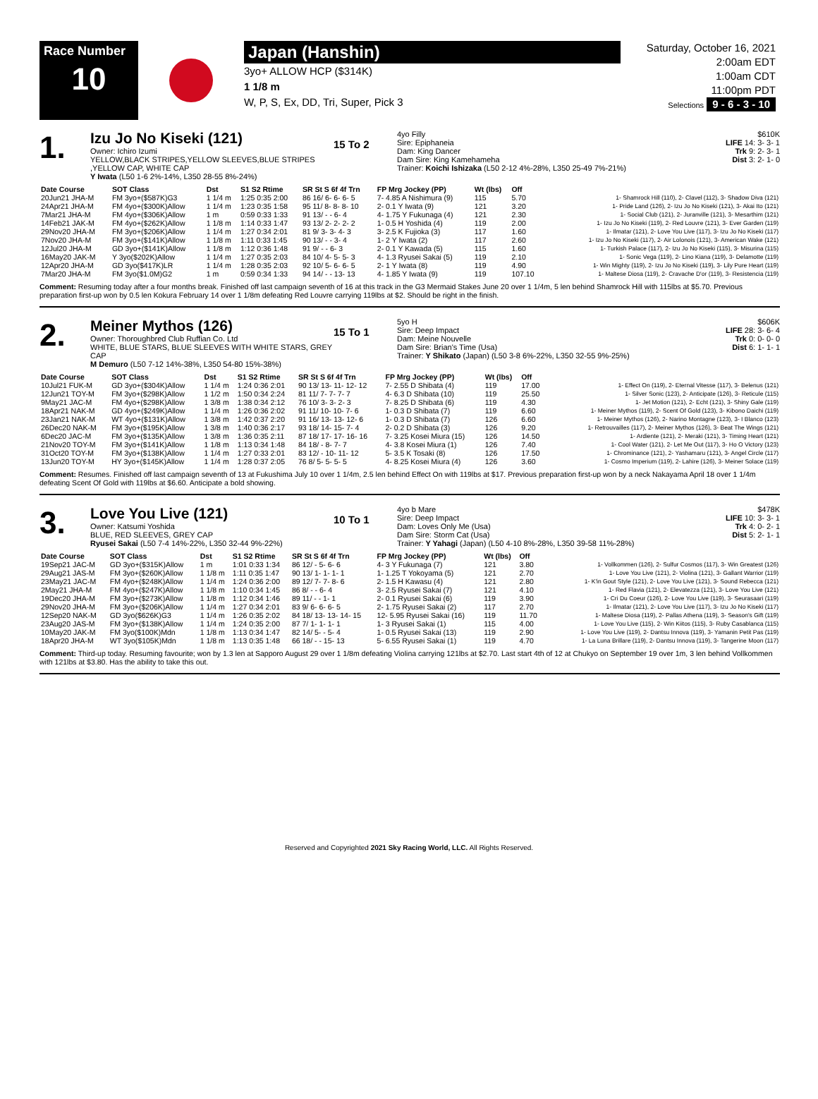Race Number
10
Japan (Hanshin)
3yo+ ALLOW HCP ($314K)
1 1/8 m
W, P, S, Ex, DD, Tri, Super, Pick 3
Saturday, October 16, 2021
2:00am EDT
1:00am CDT
11:00pm PDT
Selections 9 - 6 - 3 - 10
1.
Izu Jo No Kiseki (121)
Owner: Ichiro Izumi
YELLOW,BLACK STRIPES,YELLOW SLEEVES,BLUE STRIPES ,YELLOW CAP, WHITE CAP
Y Iwata (L50 1-6 2%-14%, L350 28-55 8%-24%)
15 To 2
4yo Filly
Sire: Epiphaneia
Dam: King Dancer
Dam Sire: King Kamehameha
Trainer: Koichi Ishizaka (L50 2-12 4%-28%, L350 25-49 7%-21%)
$610K
LIFE 14: 3- 3- 1
Trk 9: 2- 3- 1
Dist 3: 2- 1- 0
| Date Course | SOT Class | Dst | S1 S2 Rtime | SR St S 6f 4f Trn | FP Mrg Jockey (PP) | Wt (lbs) | Off | |
| --- | --- | --- | --- | --- | --- | --- | --- | --- |
| 20Jun21 JHA-M | FM 3yo+($587K)G3 | 1 1/4 m | 1:25 0:35 2:00 | 86 16/ 6- 6- 6- 5 | 7- 4.85 A Nishimura (9) | 115 | 5.70 | 1- Shamrock Hill (110), 2- Clavel (112), 3- Shadow Diva (121) |
| 24Apr21 JHA-M | FM 4yo+($300K)Allow | 1 1/4 m | 1:23 0:35 1:58 | 95 11/ 8- 8- 8- 10 | 2- 0.1 Y Iwata (9) | 121 | 3.20 | 1- Pride Land (126), 2- Izu Jo No Kiseki (121), 3- Akai Ito (121) |
| 7Mar21 JHA-M | FM 4yo+($306K)Allow | 1 m | 0:59 0:33 1:33 | 91 13/ - - 6- 4 | 4- 1.75 Y Fukunaga (4) | 121 | 2.30 | 1- Social Club (121), 2- Juranville (121), 3- Mesarthim (121) |
| 14Feb21 JAK-M | FM 4yo+($262K)Allow | 1 1/8 m | 1:14 0:33 1:47 | 93 13/ 2- 2- 2- 2 | 1- 0.5 H Yoshida (4) | 119 | 2.00 | 1- Izu Jo No Kiseki (119), 2- Red Louvre (121), 3- Ever Garden (119) |
| 29Nov20 JHA-M | FM 3yo+($206K)Allow | 1 1/4 m | 1:27 0:34 2:01 | 81 9/ 3- 3- 4- 3 | 3- 2.5 K Fujioka (3) | 117 | 1.60 | 1- Ilmatar (121), 2- Love You Live (117), 3- Izu Jo No Kiseki (117) |
| 7Nov20 JHA-M | FM 3yo+($141K)Allow | 1 1/8 m | 1:11 0:33 1:45 | 90 13/ - - 3- 4 | 1- 2 Y Iwata (2) | 117 | 2.60 | 1- Izu Jo No Kiseki (117), 2- Air Lolonois (121), 3- American Wake (121) |
| 12Jul20 JHA-M | GD 3yo+($141K)Allow | 1 1/8 m | 1:12 0:36 1:48 | 91 9/ - - 6- 3 | 2- 0.1 Y Kawada (5) | 115 | 1.60 | 1- Turkish Palace (117), 2- Izu Jo No Kiseki (115), 3- Misurina (115) |
| 16May20 JAK-M | Y 3yo($202K)Allow | 1 1/4 m | 1:27 0:35 2:03 | 84 10/ 4- 5- 5- 3 | 4- 1.3 Ryusei Sakai (5) | 119 | 2.10 | 1- Sonic Vega (119), 2- Lino Kiana (119), 3- Delamotte (119) |
| 12Apr20 JHA-M | GD 3yo($417K)LR | 1 1/4 m | 1:28 0:35 2:03 | 92 10/ 5- 6- 6- 5 | 2- 1 Y Iwata (8) | 119 | 4.90 | 1- Win Mighty (119), 2- Izu Jo No Kiseki (119), 3- Lily Pure Heart (119) |
| 7Mar20 JHA-M | FM 3yo($1.0M)G2 | 1 m | 0:59 0:34 1:33 | 94 14/ - - 13- 13 | 4- 1.85 Y Iwata (9) | 119 | 107.10 | 1- Maltese Diosa (119), 2- Cravache D'or (119), 3- Resistencia (119) |
Comment: Resuming today after a four months break. Finished off last campaign seventh of 16 at this track in the G3 Mermaid Stakes June 20 over 1 1/4m, 5 len behind Shamrock Hill with 115lbs at $5.70. Previous preparation first-up won by 0.5 len Kokura February 14 over 1 1/8m defeating Red Louvre carrying 119lbs at $2. Should be right in the finish.
2.
Meiner Mythos (126)
Owner: Thoroughbred Club Ruffian Co. Ltd
WHITE, BLUE STARS, BLUE SLEEVES WITH WHITE STARS, GREY CAP
M Demuro (L50 7-12 14%-38%, L350 54-80 15%-38%)
15 To 1
5yo H
Sire: Deep Impact
Dam: Meine Nouvelle
Dam Sire: Brian's Time (Usa)
Trainer: Y Shikato (Japan) (L50 3-8 6%-22%, L350 32-55 9%-25%)
$606K
LIFE 28: 3- 6- 4
Trk 0: 0- 0- 0
Dist 6: 1- 1- 1
| Date Course | SOT Class | Dst | S1 S2 Rtime | SR St S 6f 4f Trn | FP Mrg Jockey (PP) | Wt (lbs) | Off | |
| --- | --- | --- | --- | --- | --- | --- | --- | --- |
| 10Jul21 FUK-M | GD 3yo+($304K)Allow | 1 1/4 m | 1:24 0:36 2:01 | 90 13/ 13- 11- 12- 12 | 7- 2.55 D Shibata (4) | 119 | 17.00 | 1- Effect On (119), 2- Eternal Vitesse (117), 3- Belenus (121) |
| 12Jun21 TOY-M | FM 3yo+($298K)Allow | 1 1/2 m | 1:50 0:34 2:24 | 81 11/ 7- 7- 7- 7 | 4- 6.3 D Shibata (10) | 119 | 25.50 | 1- Silver Sonic (123), 2- Anticipate (126), 3- Reticule (115) |
| 9May21 JAC-M | FM 4yo+($298K)Allow | 1 3/8 m | 1:38 0:34 2:12 | 76 10/ 3- 3- 2- 3 | 7- 8.25 D Shibata (6) | 119 | 4.30 | 1- Jet Motion (121), 2- Echt (121), 3- Shiny Gale (119) |
| 18Apr21 NAK-M | GD 4yo+($249K)Allow | 1 1/4 m | 1:26 0:36 2:02 | 91 11/ 10- 10- 7- 6 | 1- 0.3 D Shibata (7) | 119 | 6.60 | 1- Meiner Mythos (119), 2- Scent Of Gold (123), 3- Kibono Daichi (119) |
| 23Jan21 NAK-M | WT 4yo+($131K)Allow | 1 3/8 m | 1:42 0:37 2:20 | 91 16/ 13- 13- 12- 6 | 1- 0.3 D Shibata (7) | 126 | 6.60 | 1- Meiner Mythos (126), 2- Narino Montagne (123), 3- I Blanco (123) |
| 26Dec20 NAK-M | FM 3yo+($195K)Allow | 1 3/8 m | 1:40 0:36 2:17 | 93 18/ 14- 15- 7- 4 | 2- 0.2 D Shibata (3) | 126 | 9.20 | 1- Retrouvailles (117), 2- Meiner Mythos (126), 3- Beat The Wings (121) |
| 6Dec20 JAC-M | FM 3yo+($135K)Allow | 1 3/8 m | 1:36 0:35 2:11 | 87 18/ 17- 17- 16- 16 | 7- 3.25 Kosei Miura (15) | 126 | 14.50 | 1- Ardiente (121), 2- Meraki (121), 3- Timing Heart (121) |
| 21Nov20 TOY-M | FM 3yo+($141K)Allow | 1 1/8 m | 1:13 0:34 1:48 | 84 18/ - 8- 7- 7 | 4- 3.8 Kosei Miura (1) | 126 | 7.40 | 1- Cool Water (121), 2- Let Me Out (117), 3- Ho O Victory (123) |
| 31Oct20 TOY-M | FM 3yo+($138K)Allow | 1 1/4 m | 1:27 0:33 2:01 | 83 12/ - 10- 11- 12 | 5- 3.5 K Tosaki (8) | 126 | 17.50 | 1- Chrominance (121), 2- Yashamaru (121), 3- Angel Circle (117) |
| 13Jun20 TOY-M | HY 3yo+($145K)Allow | 1 1/4 m | 1:28 0:37 2:05 | 76 8/ 5- 5- 5- 5 | 4- 8.25 Kosei Miura (4) | 126 | 3.60 | 1- Cosmo Imperium (119), 2- Lahire (126), 3- Meiner Solace (119) |
Comment: Resumes. Finished off last campaign seventh of 13 at Fukushima July 10 over 1 1/4m, 2.5 len behind Effect On with 119lbs at $17. Previous preparation first-up won by a neck Nakayama April 18 over 1 1/4m defeating Scent Of Gold with 119lbs at $6.60. Anticipate a bold showing.
3.
Love You Live (121)
Owner: Katsumi Yoshida
BLUE, RED SLEEVES, GREY CAP
Ryusei Sakai (L50 7-4 14%-22%, L350 32-44 9%-22%)
10 To 1
4yo b Mare
Sire: Deep Impact
Dam: Loves Only Me (Usa)
Dam Sire: Storm Cat (Usa)
Trainer: Y Yahagi (Japan) (L50 4-10 8%-28%, L350 39-58 11%-28%)
$478K
LIFE 10: 3- 3- 1
Trk 4: 0- 2- 1
Dist 5: 2- 1- 1
| Date Course | SOT Class | Dst | S1 S2 Rtime | SR St S 6f 4f Trn | FP Mrg Jockey (PP) | Wt (lbs) | Off | |
| --- | --- | --- | --- | --- | --- | --- | --- | --- |
| 19Sep21 JAC-M | GD 3yo+($315K)Allow | 1 m | 1:01 0:33 1:34 | 86 12/ - 5- 6- 6 | 4- 3 Y Fukunaga (7) | 121 | 3.80 | 1- Vollkommen (126), 2- Sulfur Cosmos (117), 3- Win Greatest (126) |
| 29Aug21 JAS-M | FM 3yo+($260K)Allow | 1 1/8 m | 1:11 0:35 1:47 | 90 13/ 1- 1- 1- 1 | 1- 1.25 T Yokoyama (5) | 121 | 2.70 | 1- Love You Live (121), 2- Violina (121), 3- Gallant Warrior (119) |
| 23May21 JAC-M | FM 4yo+($248K)Allow | 1 1/4 m | 1:24 0:36 2:00 | 89 12/ 7- 7- 8- 6 | 2- 1.5 H Kawasu (4) | 121 | 2.80 | 1- K'in Gout Style (121), 2- Love You Live (121), 3- Sound Rebecca (121) |
| 2May21 JHA-M | FM 4yo+($247K)Allow | 1 1/8 m | 1:10 0:34 1:45 | 86 8/ - - 6- 4 | 3- 2.5 Ryusei Sakai (7) | 121 | 4.10 | 1- Red Flavia (121), 2- Elevatezza (121), 3- Love You Live (121) |
| 19Dec20 JHA-M | FM 3yo+($273K)Allow | 1 1/8 m | 1:12 0:34 1:46 | 89 11/ - - 1- 1 | 2- 0.1 Ryusei Sakai (6) | 119 | 3.90 | 1- Cri Du Coeur (126), 2- Love You Live (119), 3- Seurasaari (119) |
| 29Nov20 JHA-M | FM 3yo+($206K)Allow | 1 1/4 m | 1:27 0:34 2:01 | 83 9/ 6- 6- 6- 5 | 2- 1.75 Ryusei Sakai (2) | 117 | 2.70 | 1- Ilmatar (121), 2- Love You Live (117), 3- Izu Jo No Kiseki (117) |
| 12Sep20 NAK-M | GD 3yo($626K)G3 | 1 1/4 m | 1:26 0:35 2:02 | 84 18/ 13- 13- 14- 15 | 12- 5.95 Ryusei Sakai (16) | 119 | 11.70 | 1- Maltese Diosa (119), 2- Pallas Athena (119), 3- Season's Gift (119) |
| 23Aug20 JAS-M | FM 3yo+($138K)Allow | 1 1/4 m | 1:24 0:35 2:00 | 87 7/ 1- 1- 1- 1 | 1- 3 Ryusei Sakai (1) | 115 | 4.00 | 1- Love You Live (115), 2- Win Kiitos (115), 3- Ruby Casablanca (115) |
| 10May20 JAK-M | FM 3yo($100K)Mdn | 1 1/8 m | 1:13 0:34 1:47 | 82 14/ 5- - 5- 4 | 1- 0.5 Ryusei Sakai (13) | 119 | 2.90 | 1- Love You Live (119), 2- Dantsu Innova (119), 3- Yamanin Petit Pas (119) |
| 18Apr20 JHA-M | WT 3yo($105K)Mdn | 1 1/8 m | 1:13 0:35 1:48 | 66 18/ - - 15- 13 | 5- 6.55 Ryusei Sakai (1) | 119 | 4.70 | 1- La Luna Brillare (119), 2- Dantsu Innova (119), 3- Tangerine Moon (117) |
Comment: Third-up today. Resuming favourite; won by 1.3 len at Sapporo August 29 over 1 1/8m defeating Violina carrying 121lbs at $2.70. Last start 4th of 12 at Chukyo on September 19 over 1m, 3 len behind Vollkommen with 121lbs at $3.80. Has the ability to take this out.
Reserved and Copyrighted 2021 Sky Racing World, LLC. All Rights Reserved.